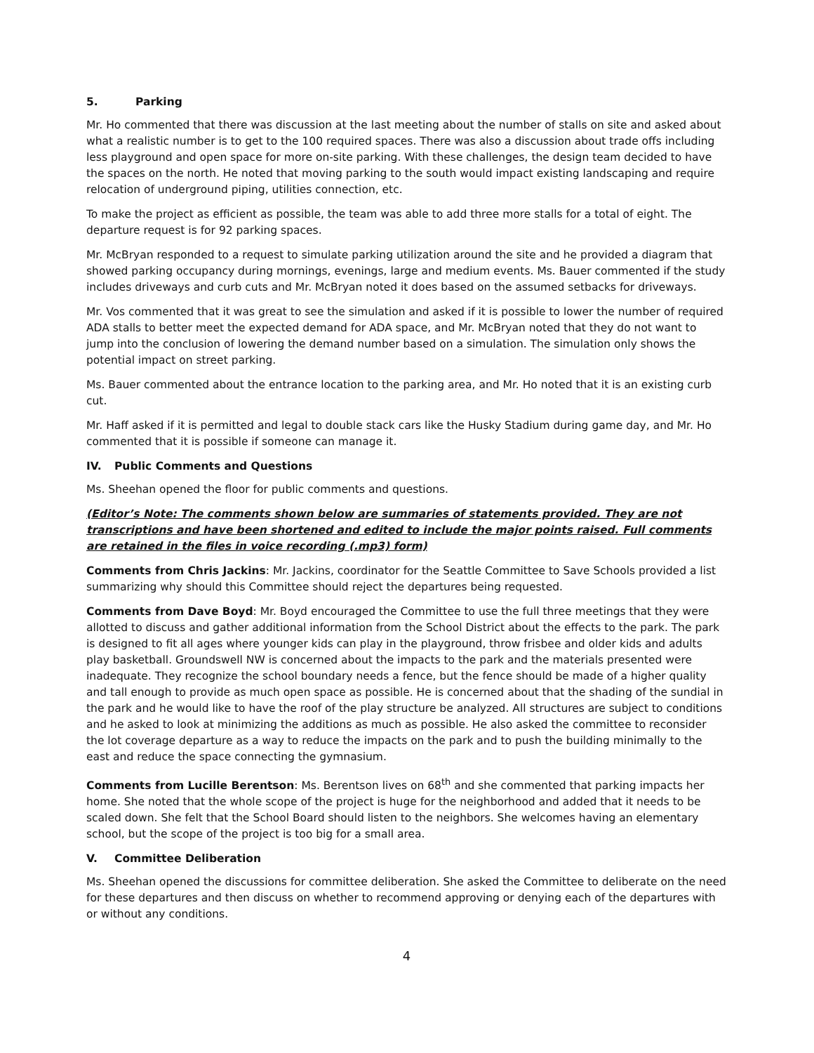5. Parking
Mr. Ho commented that there was discussion at the last meeting about the number of stalls on site and asked about what a realistic number is to get to the 100 required spaces. There was also a discussion about trade offs including less playground and open space for more on-site parking. With these challenges, the design team decided to have the spaces on the north. He noted that moving parking to the south would impact existing landscaping and require relocation of underground piping, utilities connection, etc.
To make the project as efficient as possible, the team was able to add three more stalls for a total of eight. The departure request is for 92 parking spaces.
Mr. McBryan responded to a request to simulate parking utilization around the site and he provided a diagram that showed parking occupancy during mornings, evenings, large and medium events. Ms. Bauer commented if the study includes driveways and curb cuts and Mr. McBryan noted it does based on the assumed setbacks for driveways.
Mr. Vos commented that it was great to see the simulation and asked if it is possible to lower the number of required ADA stalls to better meet the expected demand for ADA space, and Mr. McBryan noted that they do not want to jump into the conclusion of lowering the demand number based on a simulation. The simulation only shows the potential impact on street parking.
Ms. Bauer commented about the entrance location to the parking area, and Mr. Ho noted that it is an existing curb cut.
Mr. Haff asked if it is permitted and legal to double stack cars like the Husky Stadium during game day, and Mr. Ho commented that it is possible if someone can manage it.
IV. Public Comments and Questions
Ms. Sheehan opened the floor for public comments and questions.
(Editor’s Note: The comments shown below are summaries of statements provided. They are not transcriptions and have been shortened and edited to include the major points raised. Full comments are retained in the files in voice recording (.mp3) form)
Comments from Chris Jackins: Mr. Jackins, coordinator for the Seattle Committee to Save Schools provided a list summarizing why should this Committee should reject the departures being requested.
Comments from Dave Boyd: Mr. Boyd encouraged the Committee to use the full three meetings that they were allotted to discuss and gather additional information from the School District about the effects to the park. The park is designed to fit all ages where younger kids can play in the playground, throw frisbee and older kids and adults play basketball. Groundswell NW is concerned about the impacts to the park and the materials presented were inadequate. They recognize the school boundary needs a fence, but the fence should be made of a higher quality and tall enough to provide as much open space as possible. He is concerned about that the shading of the sundial in the park and he would like to have the roof of the play structure be analyzed. All structures are subject to conditions and he asked to look at minimizing the additions as much as possible. He also asked the committee to reconsider the lot coverage departure as a way to reduce the impacts on the park and to push the building minimally to the east and reduce the space connecting the gymnasium.
Comments from Lucille Berentson: Ms. Berentson lives on 68<sup>th</sup> and she commented that parking impacts her home. She noted that the whole scope of the project is huge for the neighborhood and added that it needs to be scaled down. She felt that the School Board should listen to the neighbors. She welcomes having an elementary school, but the scope of the project is too big for a small area.
V. Committee Deliberation
Ms. Sheehan opened the discussions for committee deliberation. She asked the Committee to deliberate on the need for these departures and then discuss on whether to recommend approving or denying each of the departures with or without any conditions.
4